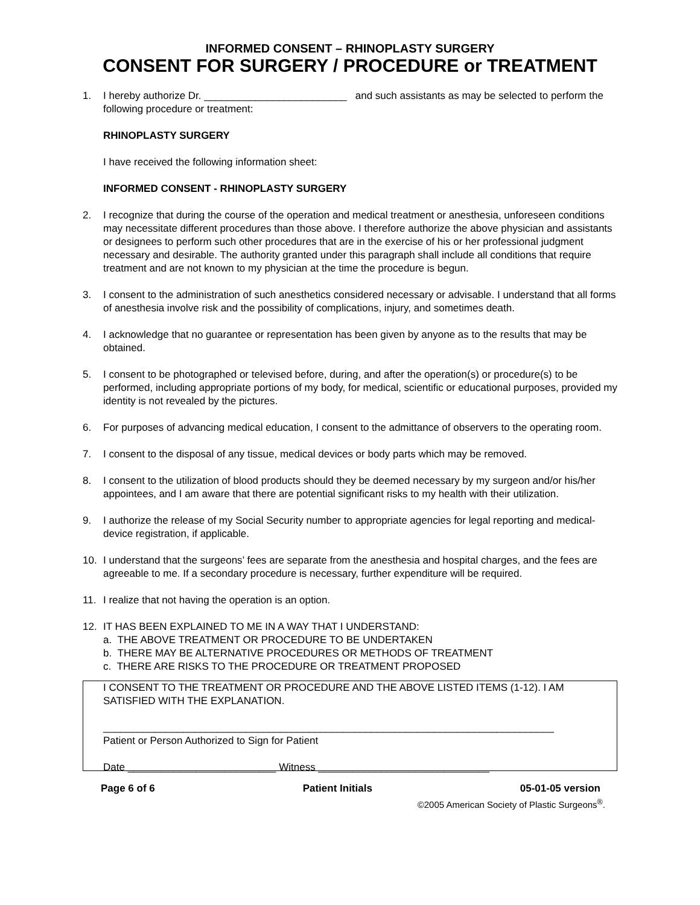INFORMED CONSENT – RHINOPLASTY SURGERY
CONSENT FOR SURGERY / PROCEDURE or TREATMENT
1. I hereby authorize Dr. _________________________ and such assistants as may be selected to perform the following procedure or treatment:
RHINOPLASTY SURGERY
I have received the following information sheet:
INFORMED CONSENT - RHINOPLASTY SURGERY
2. I recognize that during the course of the operation and medical treatment or anesthesia, unforeseen conditions may necessitate different procedures than those above. I therefore authorize the above physician and assistants or designees to perform such other procedures that are in the exercise of his or her professional judgment necessary and desirable. The authority granted under this paragraph shall include all conditions that require treatment and are not known to my physician at the time the procedure is begun.
3. I consent to the administration of such anesthetics considered necessary or advisable. I understand that all forms of anesthesia involve risk and the possibility of complications, injury, and sometimes death.
4. I acknowledge that no guarantee or representation has been given by anyone as to the results that may be obtained.
5. I consent to be photographed or televised before, during, and after the operation(s) or procedure(s) to be performed, including appropriate portions of my body, for medical, scientific or educational purposes, provided my identity is not revealed by the pictures.
6. For purposes of advancing medical education, I consent to the admittance of observers to the operating room.
7. I consent to the disposal of any tissue, medical devices or body parts which may be removed.
8. I consent to the utilization of blood products should they be deemed necessary by my surgeon and/or his/her appointees, and I am aware that there are potential significant risks to my health with their utilization.
9. I authorize the release of my Social Security number to appropriate agencies for legal reporting and medical-device registration, if applicable.
10. I understand that the surgeons’ fees are separate from the anesthesia and hospital charges, and the fees are agreeable to me. If a secondary procedure is necessary, further expenditure will be required.
11. I realize that not having the operation is an option.
12. IT HAS BEEN EXPLAINED TO ME IN A WAY THAT I UNDERSTAND:
a. THE ABOVE TREATMENT OR PROCEDURE TO BE UNDERTAKEN
b. THERE MAY BE ALTERNATIVE PROCEDURES OR METHODS OF TREATMENT
c. THERE ARE RISKS TO THE PROCEDURE OR TREATMENT PROPOSED
I CONSENT TO THE TREATMENT OR PROCEDURE AND THE ABOVE LISTED ITEMS (1-12). I AM SATISFIED WITH THE EXPLANATION.
_______________________________________________________________________________
Patient or Person Authorized to Sign for Patient
Date __________________________ Witness ______________________________
Page 6 of 6 Patient Initials 05-01-05 version
©2005 American Society of Plastic Surgeons<sup>®</sup>.